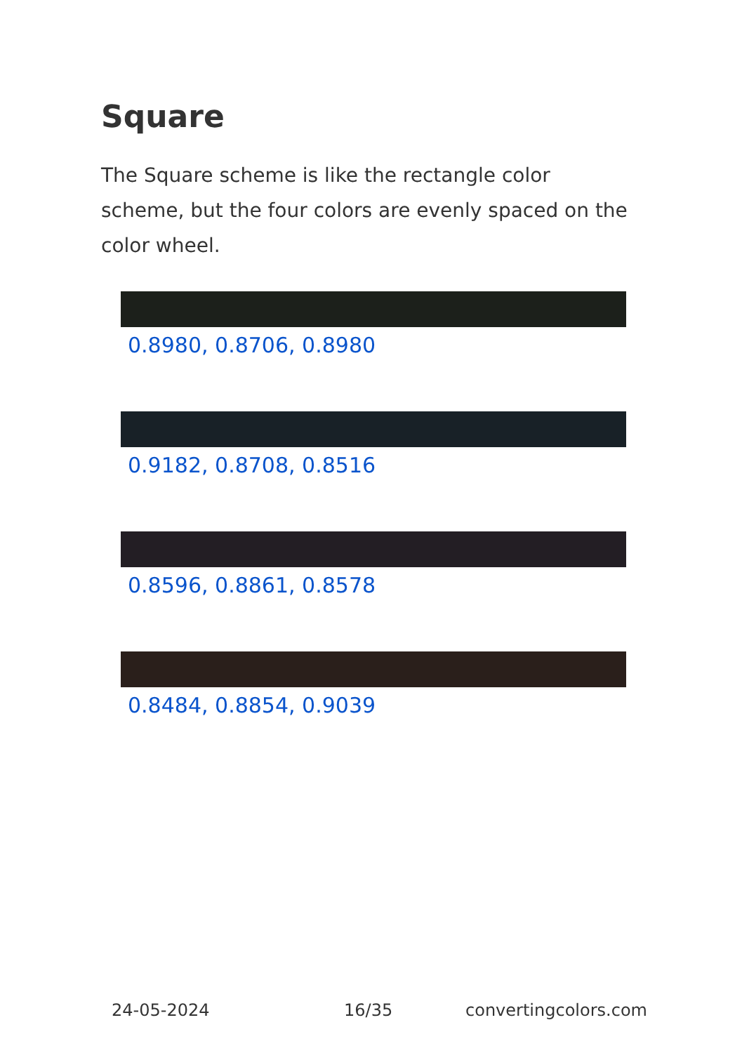Square
The Square scheme is like the rectangle color scheme, but the four colors are evenly spaced on the color wheel.
0.8980, 0.8706, 0.8980
0.9182, 0.8708, 0.8516
0.8596, 0.8861, 0.8578
0.8484, 0.8854, 0.9039
24-05-2024 16/35 convertingcolors.com